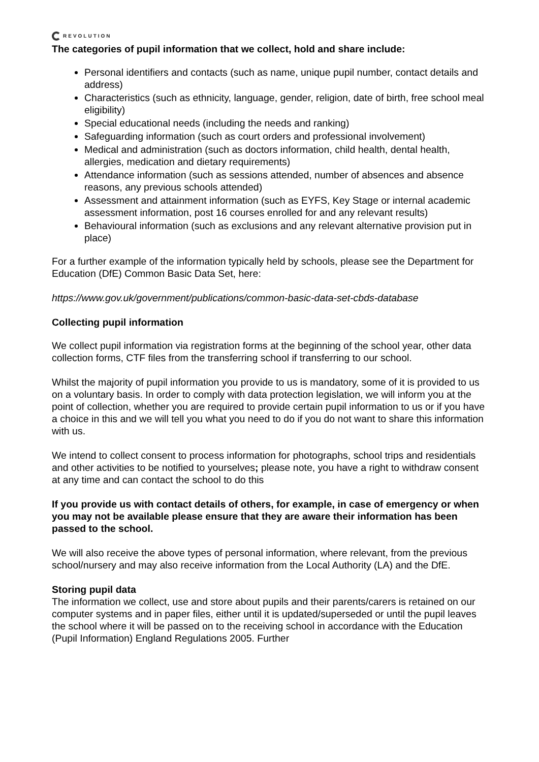REVOLUTION
The categories of pupil information that we collect, hold and share include:
Personal identifiers and contacts (such as name, unique pupil number, contact details and address)
Characteristics (such as ethnicity, language, gender, religion, date of birth, free school meal eligibility)
Special educational needs (including the needs and ranking)
Safeguarding information (such as court orders and professional involvement)
Medical and administration (such as doctors information, child health, dental health, allergies, medication and dietary requirements)
Attendance information (such as sessions attended, number of absences and absence reasons, any previous schools attended)
Assessment and attainment information (such as EYFS, Key Stage or internal academic assessment information, post 16 courses enrolled for and any relevant results)
Behavioural information (such as exclusions and any relevant alternative provision put in place)
For a further example of the information typically held by schools, please see the Department for Education (DfE) Common Basic Data Set, here:
https://www.gov.uk/government/publications/common-basic-data-set-cbds-database
Collecting pupil information
We collect pupil information via registration forms at the beginning of the school year, other data collection forms, CTF files from the transferring school if transferring to our school.
Whilst the majority of pupil information you provide to us is mandatory, some of it is provided to us on a voluntary basis. In order to comply with data protection legislation, we will inform you at the point of collection, whether you are required to provide certain pupil information to us or if you have a choice in this and we will tell you what you need to do if you do not want to share this information with us.
We intend to collect consent to process information for photographs, school trips and residentials and other activities to be notified to yourselves; please note, you have a right to withdraw consent at any time and can contact the school to do this
If you provide us with contact details of others, for example, in case of emergency or when you may not be available please ensure that they are aware their information has been passed to the school.
We will also receive the above types of personal information, where relevant, from the previous school/nursery and may also receive information from the Local Authority (LA) and the DfE.
Storing pupil data
The information we collect, use and store about pupils and their parents/carers is retained on our computer systems and in paper files, either until it is updated/superseded or until the pupil leaves the school where it will be passed on to the receiving school in accordance with the Education (Pupil Information) England Regulations 2005. Further